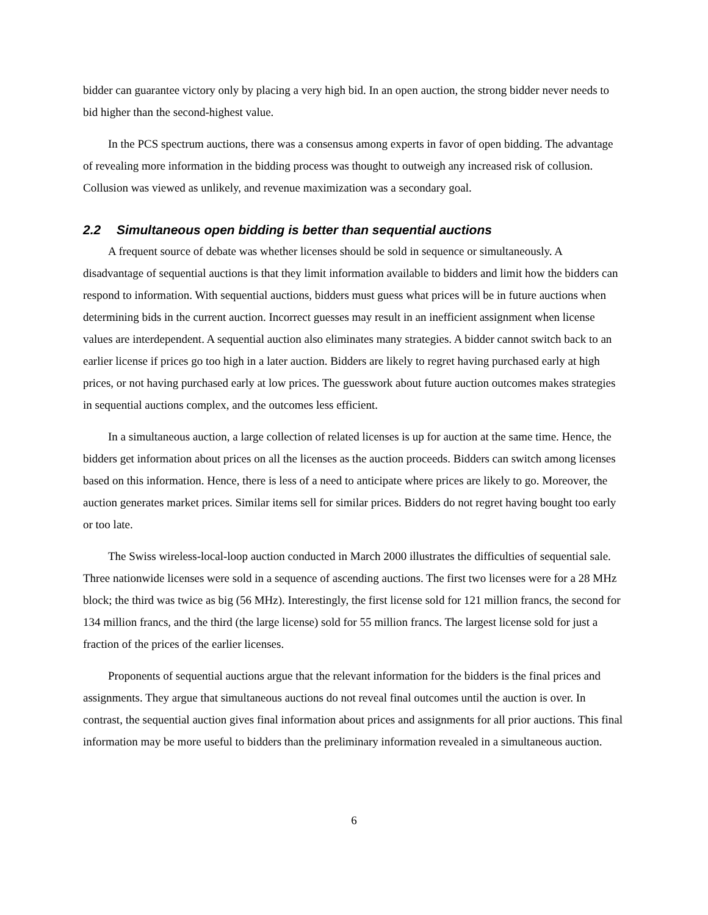bidder can guarantee victory only by placing a very high bid. In an open auction, the strong bidder never needs to bid higher than the second-highest value.
In the PCS spectrum auctions, there was a consensus among experts in favor of open bidding. The advantage of revealing more information in the bidding process was thought to outweigh any increased risk of collusion. Collusion was viewed as unlikely, and revenue maximization was a secondary goal.
2.2 Simultaneous open bidding is better than sequential auctions
A frequent source of debate was whether licenses should be sold in sequence or simultaneously. A disadvantage of sequential auctions is that they limit information available to bidders and limit how the bidders can respond to information. With sequential auctions, bidders must guess what prices will be in future auctions when determining bids in the current auction. Incorrect guesses may result in an inefficient assignment when license values are interdependent. A sequential auction also eliminates many strategies. A bidder cannot switch back to an earlier license if prices go too high in a later auction. Bidders are likely to regret having purchased early at high prices, or not having purchased early at low prices. The guesswork about future auction outcomes makes strategies in sequential auctions complex, and the outcomes less efficient.
In a simultaneous auction, a large collection of related licenses is up for auction at the same time. Hence, the bidders get information about prices on all the licenses as the auction proceeds. Bidders can switch among licenses based on this information. Hence, there is less of a need to anticipate where prices are likely to go. Moreover, the auction generates market prices. Similar items sell for similar prices. Bidders do not regret having bought too early or too late.
The Swiss wireless-local-loop auction conducted in March 2000 illustrates the difficulties of sequential sale. Three nationwide licenses were sold in a sequence of ascending auctions. The first two licenses were for a 28 MHz block; the third was twice as big (56 MHz). Interestingly, the first license sold for 121 million francs, the second for 134 million francs, and the third (the large license) sold for 55 million francs. The largest license sold for just a fraction of the prices of the earlier licenses.
Proponents of sequential auctions argue that the relevant information for the bidders is the final prices and assignments. They argue that simultaneous auctions do not reveal final outcomes until the auction is over. In contrast, the sequential auction gives final information about prices and assignments for all prior auctions. This final information may be more useful to bidders than the preliminary information revealed in a simultaneous auction.
6